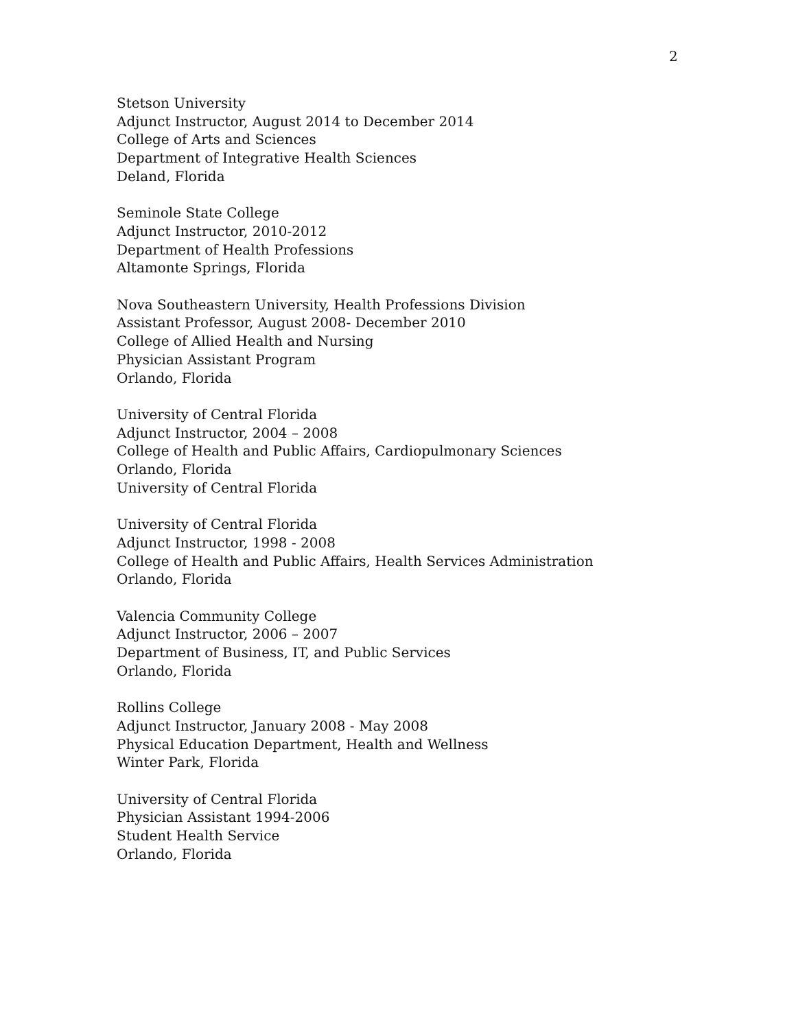2
Stetson University
Adjunct Instructor, August 2014 to December 2014
College of Arts and Sciences
Department of Integrative Health Sciences
Deland, Florida
Seminole State College
Adjunct Instructor, 2010-2012
Department of Health Professions
Altamonte Springs, Florida
Nova Southeastern University, Health Professions Division
Assistant Professor, August 2008- December 2010
College of Allied Health and Nursing
Physician Assistant Program
Orlando, Florida
University of Central Florida
Adjunct Instructor, 2004 – 2008
College of Health and Public Affairs, Cardiopulmonary Sciences
Orlando, Florida
University of Central Florida
University of Central Florida
Adjunct Instructor, 1998 - 2008
College of Health and Public Affairs, Health Services Administration
Orlando, Florida
Valencia Community College
Adjunct Instructor, 2006 – 2007
Department of Business, IT, and Public Services
Orlando, Florida
Rollins College
Adjunct Instructor, January 2008 - May 2008
Physical Education Department, Health and Wellness
Winter Park, Florida
University of Central Florida
Physician Assistant 1994-2006
Student Health Service
Orlando, Florida